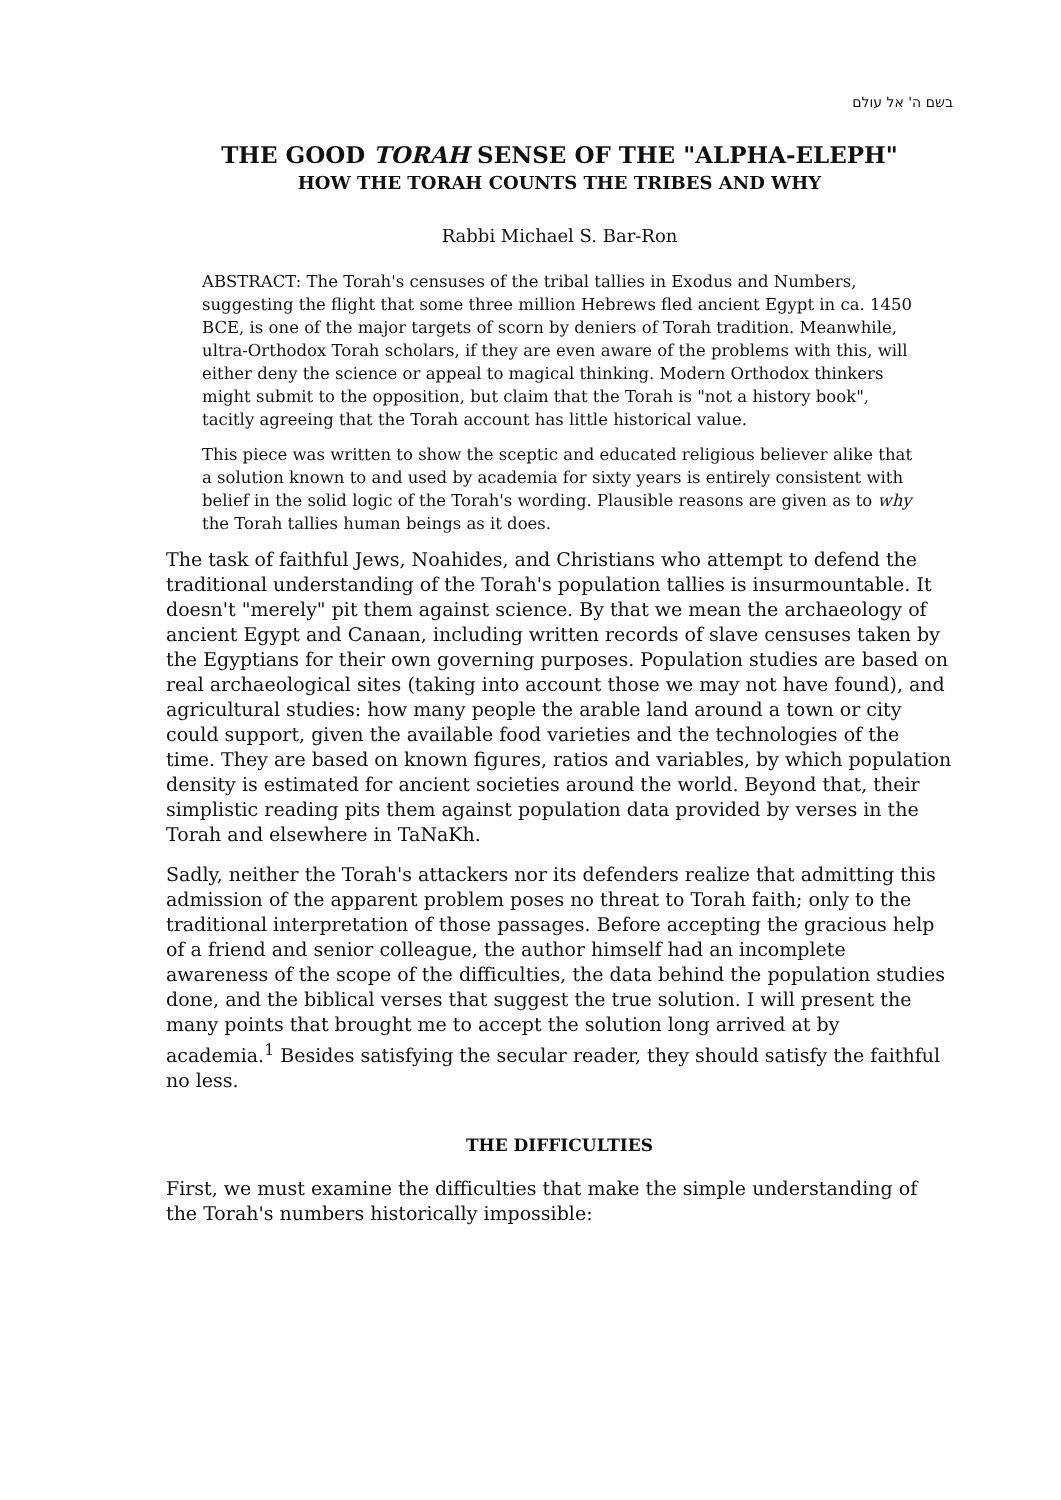בשם ה' אל עולם
THE GOOD TORAH SENSE OF THE "ALPHA-ELEPH"
HOW THE TORAH COUNTS THE TRIBES AND WHY
Rabbi Michael S. Bar-Ron
ABSTRACT: The Torah's censuses of the tribal tallies in Exodus and Numbers, suggesting the flight that some three million Hebrews fled ancient Egypt in ca. 1450 BCE, is one of the major targets of scorn by deniers of Torah tradition. Meanwhile, ultra-Orthodox Torah scholars, if they are even aware of the problems with this, will either deny the science or appeal to magical thinking. Modern Orthodox thinkers might submit to the opposition, but claim that the Torah is "not a history book", tacitly agreeing that the Torah account has little historical value.
This piece was written to show the sceptic and educated religious believer alike that a solution known to and used by academia for sixty years is entirely consistent with belief in the solid logic of the Torah's wording. Plausible reasons are given as to why the Torah tallies human beings as it does.
The task of faithful Jews, Noahides, and Christians who attempt to defend the traditional understanding of the Torah's population tallies is insurmountable. It doesn't "merely" pit them against science. By that we mean the archaeology of ancient Egypt and Canaan, including written records of slave censuses taken by the Egyptians for their own governing purposes. Population studies are based on real archaeological sites (taking into account those we may not have found), and agricultural studies: how many people the arable land around a town or city could support, given the available food varieties and the technologies of the time. They are based on known figures, ratios and variables, by which population density is estimated for ancient societies around the world. Beyond that, their simplistic reading pits them against population data provided by verses in the Torah and elsewhere in TaNaKh.
Sadly, neither the Torah's attackers nor its defenders realize that admitting this admission of the apparent problem poses no threat to Torah faith; only to the traditional interpretation of those passages. Before accepting the gracious help of a friend and senior colleague, the author himself had an incomplete awareness of the scope of the difficulties, the data behind the population studies done, and the biblical verses that suggest the true solution. I will present the many points that brought me to accept the solution long arrived at by academia.<sup>1</sup> Besides satisfying the secular reader, they should satisfy the faithful no less.
THE DIFFICULTIES
First, we must examine the difficulties that make the simple understanding of the Torah's numbers historically impossible: